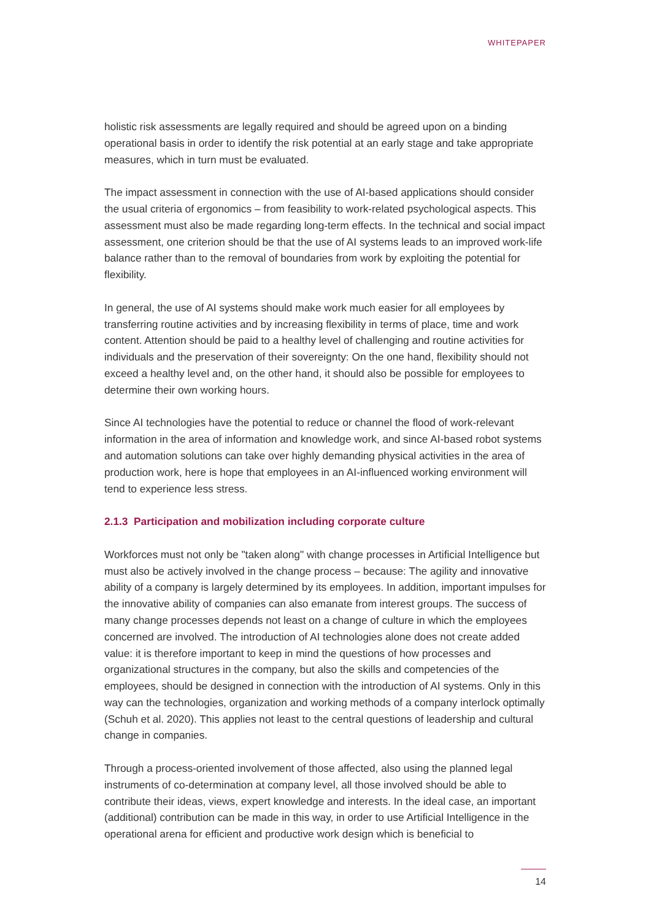WHITEPAPER
holistic risk assessments are legally required and should be agreed upon on a binding operational basis in order to identify the risk potential at an early stage and take appropri­ate measures, which in turn must be evaluated.
The impact assessment in connection with the use of AI-based applications should consid­er the usual criteria of ergonomics – from feasibility to work-related psychological aspects. This assessment must also be made regarding long-term effects. In the technical and social impact assessment, one criterion should be that the use of AI systems leads to an improved work-life balance rather than to the removal of boundaries from work by exploiting the potential for flexibility.
In general, the use of AI systems should make work much easier for all employees by transferring routine activities and by increasing flexibility in terms of place, time and work content. Attention should be paid to a healthy level of challenging and routine activities for individuals and the preservation of their sovereignty: On the one hand, flexibility should not exceed a healthy level and, on the other hand, it should also be possible for employees to determine their own working hours.
Since AI technologies have the potential to reduce or channel the flood of work-relevant information in the area of information and knowledge work, and since AI-based robot systems and automation solutions can take over highly demanding physical activities in the area of production work, here is hope that employees in an AI-influenced working environment will tend to experience less stress.
2.1.3 Participation and mobilization including corporate culture
Workforces must not only be "taken along" with change processes in Artificial Intelli­gence but must also be actively involved in the change process – because: The agility and innovative ability of a company is largely determined by its employees. In addition, impor­tant impulses for the innovative ability of companies can also emanate from interest groups. The success of many change processes depends not least on a change of culture in which the employees concerned are involved. The introduction of AI technologies alone does not create added value: it is therefore important to keep in mind the questions of how processes and organizational structures in the company, but also the skills and com­petencies of the employees, should be designed in connection with the introduction of AI systems. Only in this way can the technologies, organization and working methods of a company interlock optimally (Schuh et al. 2020). This applies not least to the central ques­tions of leadership and cultural change in companies.
Through a process-oriented involvement of those affected, also using the planned legal instruments of co-determination at company level, all those involved should be able to contribute their ideas, views, expert knowledge and interests. In the ideal case, an impor­tant (additional) contribution can be made in this way, in order to use Artificial Intelligence in the operational arena for efficient and productive work design which is beneficial to
14